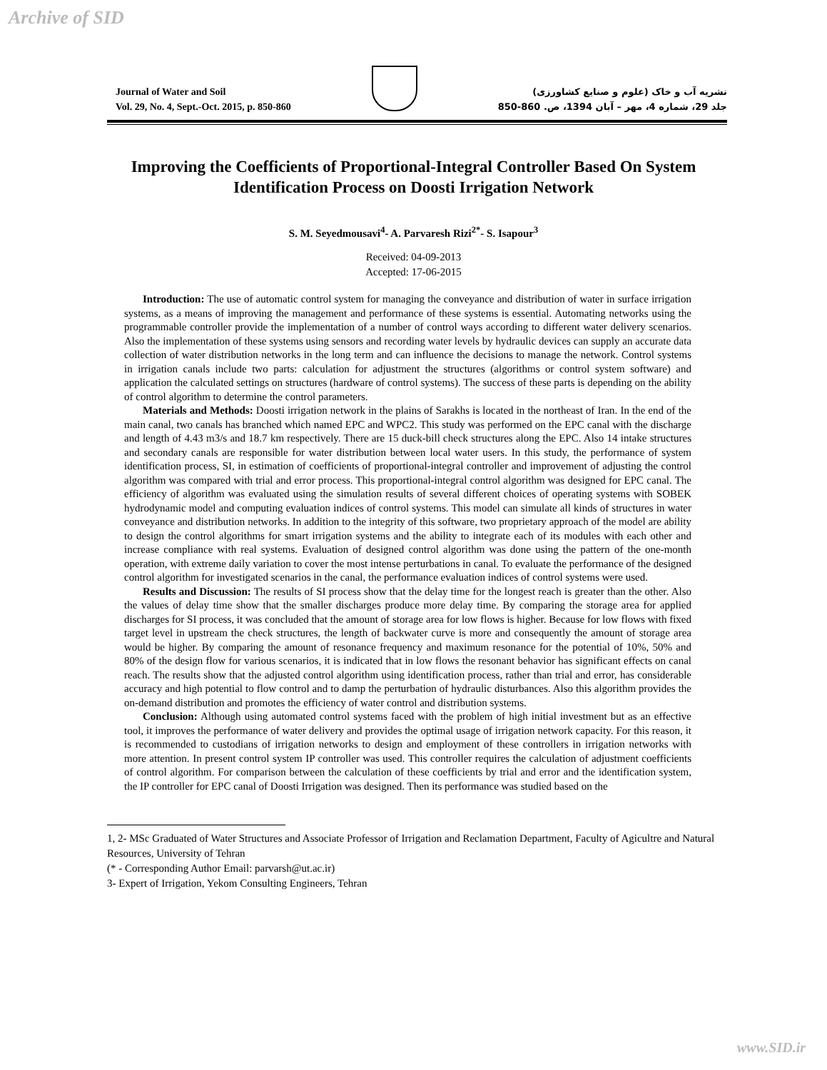Archive of SID
Journal of Water and Soil
Vol. 29, No. 4, Sept.-Oct. 2015, p. 850-860
نشریه آب و خاک (علوم و صنایع کشاورزی)
جلد 29، شماره 4، مهر – آبان 1394، ص. 860-850
Improving the Coefficients of Proportional-Integral Controller Based On System Identification Process on Doosti Irrigation Network
S. M. Seyedmousavi<sup>4</sup>- A. Parvaresh Rizi<sup>2*</sup>- S. Isapour<sup>3</sup>
Received: 04-09-2013
Accepted: 17-06-2015
Introduction: The use of automatic control system for managing the conveyance and distribution of water in surface irrigation systems, as a means of improving the management and performance of these systems is essential. Automating networks using the programmable controller provide the implementation of a number of control ways according to different water delivery scenarios. Also the implementation of these systems using sensors and recording water levels by hydraulic devices can supply an accurate data collection of water distribution networks in the long term and can influence the decisions to manage the network. Control systems in irrigation canals include two parts: calculation for adjustment the structures (algorithms or control system software) and application the calculated settings on structures (hardware of control systems). The success of these parts is depending on the ability of control algorithm to determine the control parameters.
Materials and Methods: Doosti irrigation network in the plains of Sarakhs is located in the northeast of Iran. In the end of the main canal, two canals has branched which named EPC and WPC2. This study was performed on the EPC canal with the discharge and length of 4.43 m3/s and 18.7 km respectively. There are 15 duck-bill check structures along the EPC. Also 14 intake structures and secondary canals are responsible for water distribution between local water users. In this study, the performance of system identification process, SI, in estimation of coefficients of proportional-integral controller and improvement of adjusting the control algorithm was compared with trial and error process. This proportional-integral control algorithm was designed for EPC canal. The efficiency of algorithm was evaluated using the simulation results of several different choices of operating systems with SOBEK hydrodynamic model and computing evaluation indices of control systems. This model can simulate all kinds of structures in water conveyance and distribution networks. In addition to the integrity of this software, two proprietary approach of the model are ability to design the control algorithms for smart irrigation systems and the ability to integrate each of its modules with each other and increase compliance with real systems. Evaluation of designed control algorithm was done using the pattern of the one-month operation, with extreme daily variation to cover the most intense perturbations in canal. To evaluate the performance of the designed control algorithm for investigated scenarios in the canal, the performance evaluation indices of control systems were used.
Results and Discussion: The results of SI process show that the delay time for the longest reach is greater than the other. Also the values of delay time show that the smaller discharges produce more delay time. By comparing the storage area for applied discharges for SI process, it was concluded that the amount of storage area for low flows is higher. Because for low flows with fixed target level in upstream the check structures, the length of backwater curve is more and consequently the amount of storage area would be higher. By comparing the amount of resonance frequency and maximum resonance for the potential of 10%, 50% and 80% of the design flow for various scenarios, it is indicated that in low flows the resonant behavior has significant effects on canal reach. The results show that the adjusted control algorithm using identification process, rather than trial and error, has considerable accuracy and high potential to flow control and to damp the perturbation of hydraulic disturbances. Also this algorithm provides the on-demand distribution and promotes the efficiency of water control and distribution systems.
Conclusion: Although using automated control systems faced with the problem of high initial investment but as an effective tool, it improves the performance of water delivery and provides the optimal usage of irrigation network capacity. For this reason, it is recommended to custodians of irrigation networks to design and employment of these controllers in irrigation networks with more attention. In present control system IP controller was used. This controller requires the calculation of adjustment coefficients of control algorithm. For comparison between the calculation of these coefficients by trial and error and the identification system, the IP controller for EPC canal of Doosti Irrigation was designed. Then its performance was studied based on the
1, 2- MSc Graduated of Water Structures and Associate Professor of Irrigation and Reclamation Department, Faculty of Agicultre and Natural Resources, University of Tehran
(* - Corresponding Author Email: parvarsh@ut.ac.ir)
3- Expert of Irrigation, Yekom Consulting Engineers, Tehran
www.SID.ir